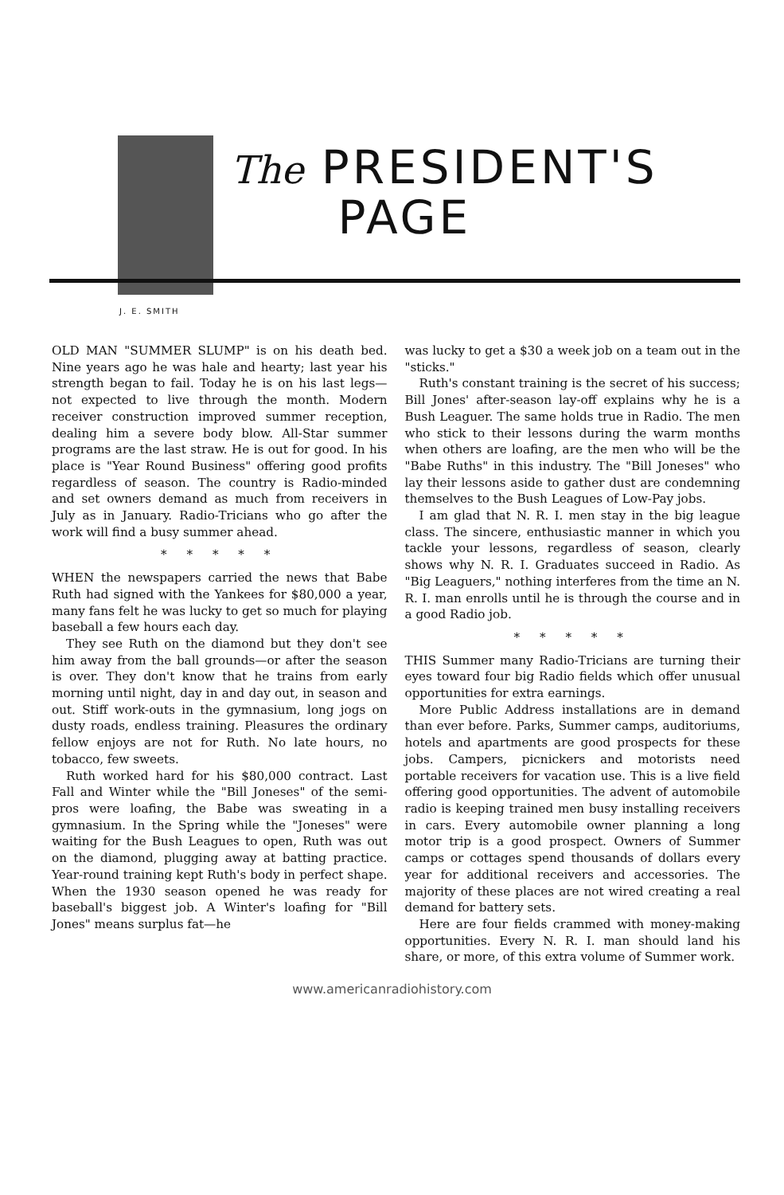The PRESIDENT'S
PAGE
J. E. SMITH
OLD MAN "SUMMER SLUMP" is on his death bed. Nine years ago he was hale and hearty; last year his strength began to fail. Today he is on his last legs—not expected to live through the month. Modern receiver construction improved summer reception, dealing him a severe body blow. All-Star summer programs are the last straw. He is out for good. In his place is "Year Round Business" offering good profits regardless of season. The country is Radio-minded and set owners demand as much from receivers in July as in January. Radio-Tricians who go after the work will find a busy summer ahead.
* * * * *
WHEN the newspapers carried the news that Babe Ruth had signed with the Yankees for $80,000 a year, many fans felt he was lucky to get so much for playing baseball a few hours each day.
They see Ruth on the diamond but they don't see him away from the ball grounds—or after the season is over. They don't know that he trains from early morning until night, day in and day out, in season and out. Stiff work-outs in the gymnasium, long jogs on dusty roads, endless training. Pleasures the ordinary fellow enjoys are not for Ruth. No late hours, no tobacco, few sweets.
Ruth worked hard for his $80,000 contract. Last Fall and Winter while the "Bill Joneses" of the semi-pros were loafing, the Babe was sweating in a gymnasium. In the Spring while the "Joneses" were waiting for the Bush Leagues to open, Ruth was out on the diamond, plugging away at batting practice. Year-round training kept Ruth's body in perfect shape. When the 1930 season opened he was ready for baseball's biggest job. A Winter's loafing for "Bill Jones" means surplus fat—he
was lucky to get a $30 a week job on a team out in the "sticks."
Ruth's constant training is the secret of his success; Bill Jones' after-season lay-off explains why he is a Bush Leaguer. The same holds true in Radio. The men who stick to their lessons during the warm months when others are loafing, are the men who will be the "Babe Ruths" in this industry. The "Bill Joneses" who lay their lessons aside to gather dust are condemning themselves to the Bush Leagues of Low-Pay jobs.
I am glad that N. R. I. men stay in the big league class. The sincere, enthusiastic manner in which you tackle your lessons, regardless of season, clearly shows why N. R. I. Graduates succeed in Radio. As "Big Leaguers," nothing interferes from the time an N. R. I. man enrolls until he is through the course and in a good Radio job.
* * * * *
THIS Summer many Radio-Tricians are turning their eyes toward four big Radio fields which offer unusual opportunities for extra earnings.
More Public Address installations are in demand than ever before. Parks, Summer camps, auditoriums, hotels and apartments are good prospects for these jobs. Campers, picnickers and motorists need portable receivers for vacation use. This is a live field offering good opportunities. The advent of automobile radio is keeping trained men busy installing receivers in cars. Every automobile owner planning a long motor trip is a good prospect. Owners of Summer camps or cottages spend thousands of dollars every year for additional receivers and accessories. The majority of these places are not wired creating a real demand for battery sets.
Here are four fields crammed with money-making opportunities. Every N. R. I. man should land his share, or more, of this extra volume of Summer work.
www.americanradiohistory.com